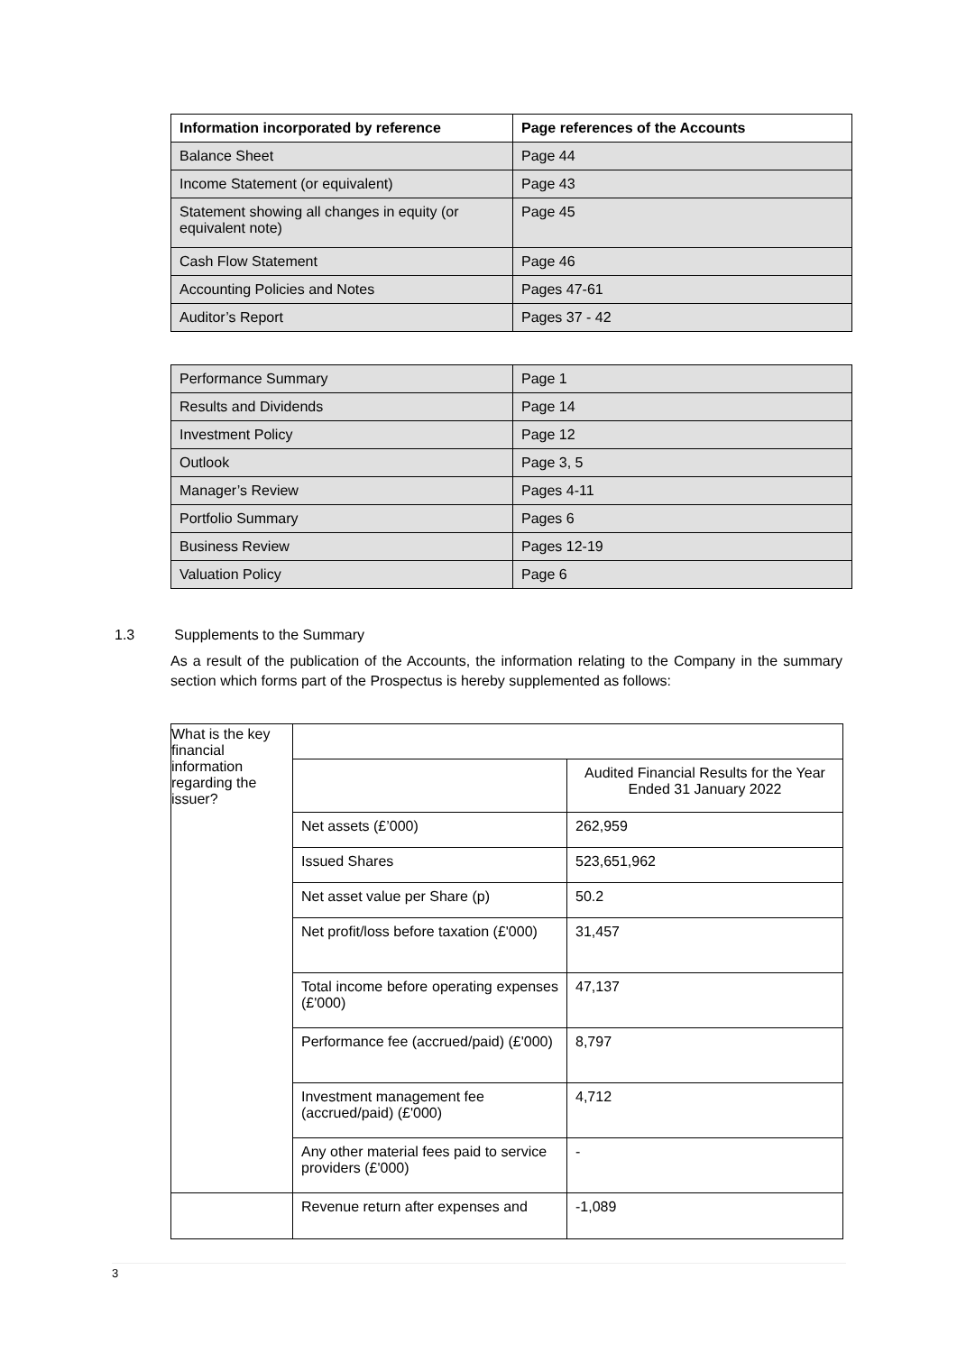| Information incorporated by reference | Page references of the Accounts |
| --- | --- |
| Balance Sheet | Page 44 |
| Income Statement (or equivalent) | Page 43 |
| Statement showing all changes in equity (or equivalent note) | Page 45 |
| Cash Flow Statement | Page 46 |
| Accounting Policies and Notes | Pages 47-61 |
| Auditor’s Report | Pages 37 - 42 |
| Performance Summary | Page 1 |
| Results and Dividends | Page 14 |
| Investment Policy | Page 12 |
| Outlook | Page 3, 5 |
| Manager’s Review | Pages 4-11 |
| Portfolio Summary | Pages 6 |
| Business Review | Pages 12-19 |
| Valuation Policy | Page 6 |
1.3 Supplements to the Summary
As a result of the publication of the Accounts, the information relating to the Company in the summary section which forms part of the Prospectus is hereby supplemented as follows:
| What is the key financial information regarding the issuer? | | |
| | | Audited Financial Results for the Year Ended 31 January 2022 |
| | Net assets (£’000) | 262,959 |
| | Issued Shares | 523,651,962 |
| | Net asset value per Share (p) | 50.2 |
| | Net profit/loss before taxation (£'000) | 31,457 |
| | Total income before operating expenses (£'000) | 47,137 |
| | Performance fee (accrued/paid) (£'000) | 8,797 |
| | Investment management fee (accrued/paid) (£'000) | 4,712 |
| | Any other material fees paid to service providers (£'000) | - |
| | Revenue return after expenses and | -1,089 |
3